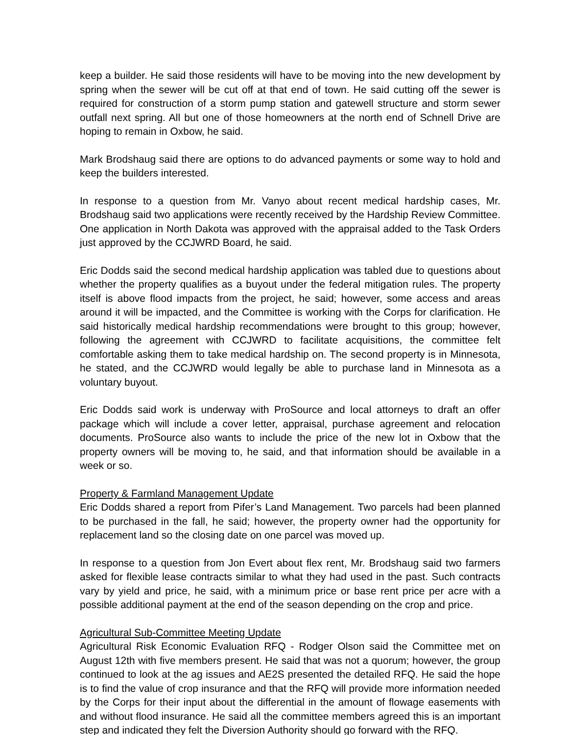keep a builder. He said those residents will have to be moving into the new development by spring when the sewer will be cut off at that end of town. He said cutting off the sewer is required for construction of a storm pump station and gatewell structure and storm sewer outfall next spring. All but one of those homeowners at the north end of Schnell Drive are hoping to remain in Oxbow, he said.
Mark Brodshaug said there are options to do advanced payments or some way to hold and keep the builders interested.
In response to a question from Mr. Vanyo about recent medical hardship cases, Mr. Brodshaug said two applications were recently received by the Hardship Review Committee. One application in North Dakota was approved with the appraisal added to the Task Orders just approved by the CCJWRD Board, he said.
Eric Dodds said the second medical hardship application was tabled due to questions about whether the property qualifies as a buyout under the federal mitigation rules. The property itself is above flood impacts from the project, he said; however, some access and areas around it will be impacted, and the Committee is working with the Corps for clarification. He said historically medical hardship recommendations were brought to this group; however, following the agreement with CCJWRD to facilitate acquisitions, the committee felt comfortable asking them to take medical hardship on. The second property is in Minnesota, he stated, and the CCJWRD would legally be able to purchase land in Minnesota as a voluntary buyout.
Eric Dodds said work is underway with ProSource and local attorneys to draft an offer package which will include a cover letter, appraisal, purchase agreement and relocation documents. ProSource also wants to include the price of the new lot in Oxbow that the property owners will be moving to, he said, and that information should be available in a week or so.
Property & Farmland Management Update
Eric Dodds shared a report from Pifer’s Land Management. Two parcels had been planned to be purchased in the fall, he said; however, the property owner had the opportunity for replacement land so the closing date on one parcel was moved up.
In response to a question from Jon Evert about flex rent, Mr. Brodshaug said two farmers asked for flexible lease contracts similar to what they had used in the past. Such contracts vary by yield and price, he said, with a minimum price or base rent price per acre with a possible additional payment at the end of the season depending on the crop and price.
Agricultural Sub-Committee Meeting Update
Agricultural Risk Economic Evaluation RFQ - Rodger Olson said the Committee met on August 12th with five members present. He said that was not a quorum; however, the group continued to look at the ag issues and AE2S presented the detailed RFQ. He said the hope is to find the value of crop insurance and that the RFQ will provide more information needed by the Corps for their input about the differential in the amount of flowage easements with and without flood insurance. He said all the committee members agreed this is an important step and indicated they felt the Diversion Authority should go forward with the RFQ.